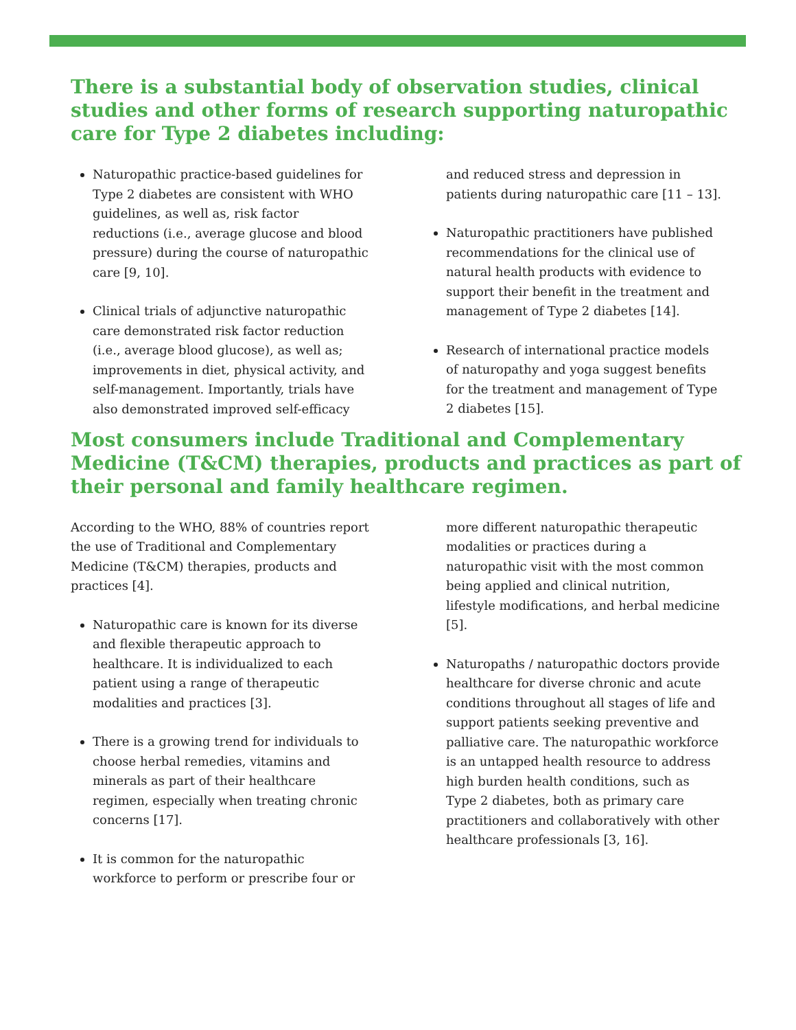There is a substantial body of observation studies, clinical studies and other forms of research supporting naturopathic care for Type 2 diabetes including:
Naturopathic practice-based guidelines for Type 2 diabetes are consistent with WHO guidelines, as well as, risk factor reductions (i.e., average glucose and blood pressure) during the course of naturopathic care [9, 10].
Clinical trials of adjunctive naturopathic care demonstrated risk factor reduction (i.e., average blood glucose), as well as; improvements in diet, physical activity, and self-management. Importantly, trials have also demonstrated improved self-efficacy and reduced stress and depression in patients during naturopathic care [11 – 13].
Naturopathic practitioners have published recommendations for the clinical use of natural health products with evidence to support their benefit in the treatment and management of Type 2 diabetes [14].
Research of international practice models of naturopathy and yoga suggest benefits for the treatment and management of Type 2 diabetes [15].
Most consumers include Traditional and Complementary Medicine (T&CM) therapies, products and practices as part of their personal and family healthcare regimen.
According to the WHO, 88% of countries report the use of Traditional and Complementary Medicine (T&CM) therapies, products and practices [4].
Naturopathic care is known for its diverse and flexible therapeutic approach to healthcare. It is individualized to each patient using a range of therapeutic modalities and practices [3].
There is a growing trend for individuals to choose herbal remedies, vitamins and minerals as part of their healthcare regimen, especially when treating chronic concerns [17].
It is common for the naturopathic workforce to perform or prescribe four or more different naturopathic therapeutic modalities or practices during a naturopathic visit with the most common being applied and clinical nutrition, lifestyle modifications, and herbal medicine [5].
Naturopaths / naturopathic doctors provide healthcare for diverse chronic and acute conditions throughout all stages of life and support patients seeking preventive and palliative care. The naturopathic workforce is an untapped health resource to address high burden health conditions, such as Type 2 diabetes, both as primary care practitioners and collaboratively with other healthcare professionals [3, 16].